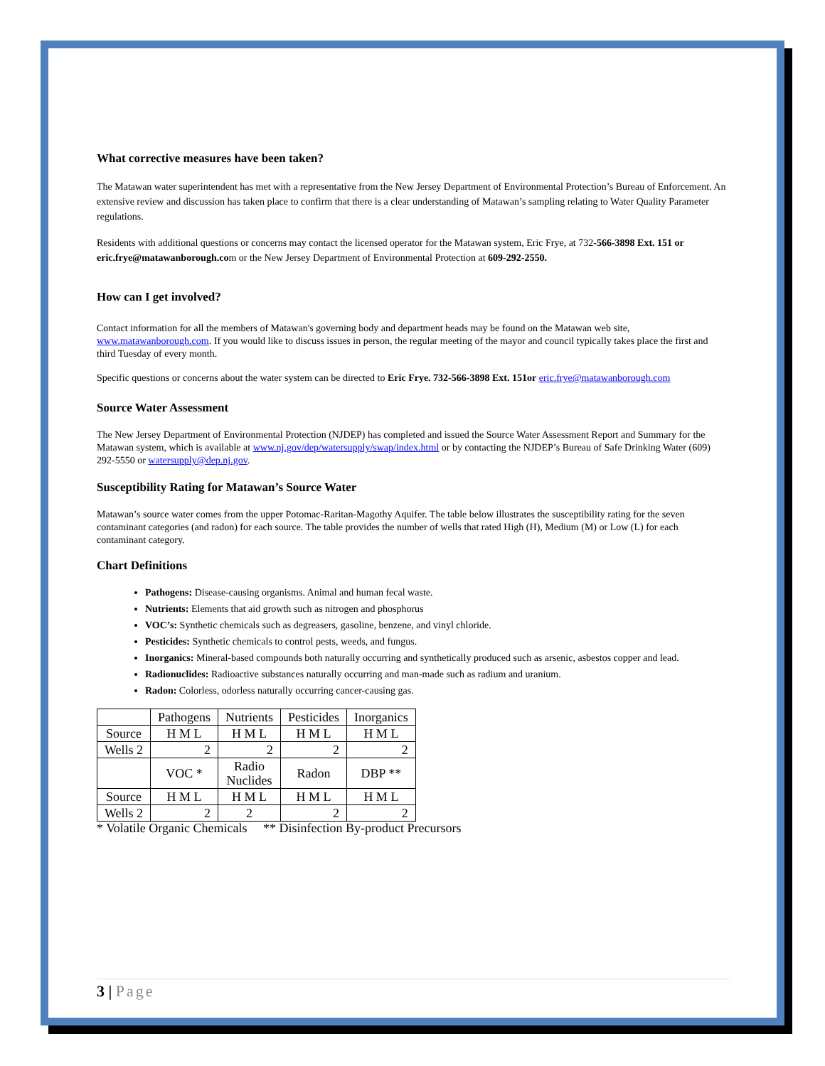What corrective measures have been taken?
The Matawan water superintendent has met with a representative from the New Jersey Department of Environmental Protection’s Bureau of Enforcement. An extensive review and discussion has taken place to confirm that there is a clear understanding of Matawan’s sampling relating to Water Quality Parameter regulations.
Residents with additional questions or concerns may contact the licensed operator for the Matawan system, Eric Frye, at 732-566-3898 Ext. 151 or eric.frye@matawanborough.com or the New Jersey Department of Environmental Protection at 609-292-2550.
How can I get involved?
Contact information for all the members of Matawan's governing body and department heads may be found on the Matawan web site, www.matawanborough.com. If you would like to discuss issues in person, the regular meeting of the mayor and council typically takes place the first and third Tuesday of every month.
Specific questions or concerns about the water system can be directed to Eric Frye. 732-566-3898 Ext. 151or eric.frye@matawanborough.com
Source Water Assessment
The New Jersey Department of Environmental Protection (NJDEP) has completed and issued the Source Water Assessment Report and Summary for the Matawan system, which is available at www.nj.gov/dep/watersupply/swap/index.html or by contacting the NJDEP’s Bureau of Safe Drinking Water (609) 292-5550 or watersupply@dep.nj.gov.
Susceptibility Rating for Matawan’s Source Water
Matawan’s source water comes from the upper Potomac-Raritan-Magothy Aquifer. The table below illustrates the susceptibility rating for the seven contaminant categories (and radon) for each source. The table provides the number of wells that rated High (H), Medium (M) or Low (L) for each contaminant category.
Chart Definitions
Pathogens: Disease-causing organisms. Animal and human fecal waste.
Nutrients: Elements that aid growth such as nitrogen and phosphorus
VOC’s: Synthetic chemicals such as degreasers, gasoline, benzene, and vinyl chloride.
Pesticides: Synthetic chemicals to control pests, weeds, and fungus.
Inorganics: Mineral-based compounds both naturally occurring and synthetically produced such as arsenic, asbestos copper and lead.
Radionuclides: Radioactive substances naturally occurring and man-made such as radium and uranium.
Radon: Colorless, odorless naturally occurring cancer-causing gas.
| | Pathogens | Nutrients | Pesticides | Inorganics |
| Source | H M L | H M L | H M L | H M L |
| Wells 2 | 2 | 2 | 2 | 2 |
| | VOC * | Radio Nuclides | Radon | DBP ** |
| Source | H M L | H M L | H M L | H M L |
| Wells 2 | 2 | 2 | 2 | 2 |
* Volatile Organic Chemicals ** Disinfection By-product Precursors
3 | Page